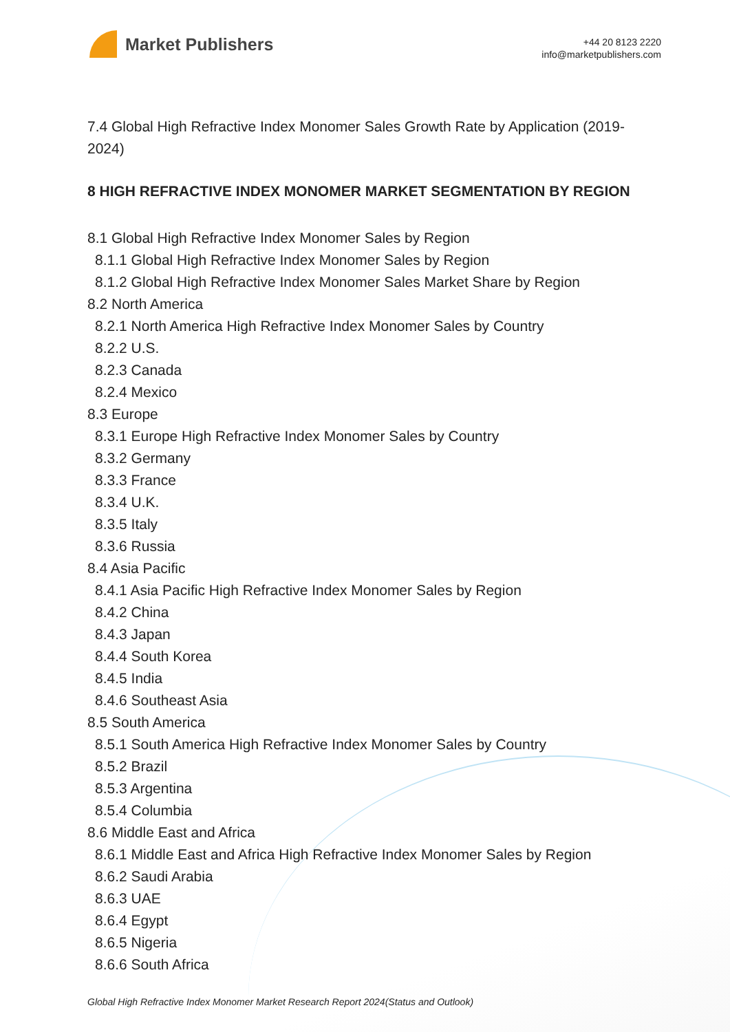Market Publishers
+44 20 8123 2220
info@marketpublishers.com
7.4 Global High Refractive Index Monomer Sales Growth Rate by Application (2019-2024)
8 HIGH REFRACTIVE INDEX MONOMER MARKET SEGMENTATION BY REGION
8.1 Global High Refractive Index Monomer Sales by Region
8.1.1 Global High Refractive Index Monomer Sales by Region
8.1.2 Global High Refractive Index Monomer Sales Market Share by Region
8.2 North America
8.2.1 North America High Refractive Index Monomer Sales by Country
8.2.2 U.S.
8.2.3 Canada
8.2.4 Mexico
8.3 Europe
8.3.1 Europe High Refractive Index Monomer Sales by Country
8.3.2 Germany
8.3.3 France
8.3.4 U.K.
8.3.5 Italy
8.3.6 Russia
8.4 Asia Pacific
8.4.1 Asia Pacific High Refractive Index Monomer Sales by Region
8.4.2 China
8.4.3 Japan
8.4.4 South Korea
8.4.5 India
8.4.6 Southeast Asia
8.5 South America
8.5.1 South America High Refractive Index Monomer Sales by Country
8.5.2 Brazil
8.5.3 Argentina
8.5.4 Columbia
8.6 Middle East and Africa
8.6.1 Middle East and Africa High Refractive Index Monomer Sales by Region
8.6.2 Saudi Arabia
8.6.3 UAE
8.6.4 Egypt
8.6.5 Nigeria
8.6.6 South Africa
Global High Refractive Index Monomer Market Research Report 2024(Status and Outlook)